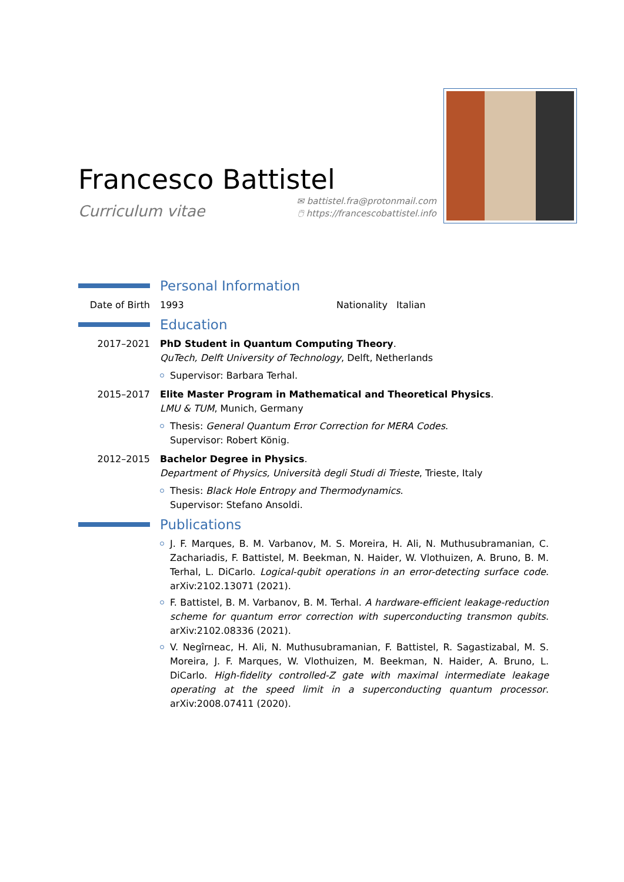Francesco Battistel
Curriculum vitae ✉ battistel.fra@protonmail.com
🖱 https://francescobattistel.info
Personal Information
Date of Birth
1993 Nationality Italian
Education
2017–2021 PhD Student in Quantum Computing Theory.
QuTech, Delft University of Technology, Delft, Netherlands
Supervisor: Barbara Terhal.
2015–2017 Elite Master Program in Mathematical and Theoretical Physics.
LMU & TUM, Munich, Germany
Thesis: General Quantum Error Correction for MERA Codes.
Supervisor: Robert König.
2012–2015 Bachelor Degree in Physics.
Department of Physics, Università degli Studi di Trieste, Trieste, Italy
Thesis: Black Hole Entropy and Thermodynamics.
Supervisor: Stefano Ansoldi.
Publications
J. F. Marques, B. M. Varbanov, M. S. Moreira, H. Ali, N. Muthusubramanian, C. Zachariadis, F. Battistel, M. Beekman, N. Haider, W. Vlothuizen, A. Bruno, B. M. Terhal, L. DiCarlo. Logical-qubit operations in an error-detecting surface code. arXiv:2102.13071 (2021).
F. Battistel, B. M. Varbanov, B. M. Terhal. A hardware-efficient leakage-reduction scheme for quantum error correction with superconducting transmon qubits. arXiv:2102.08336 (2021).
V. Negîrneac, H. Ali, N. Muthusubramanian, F. Battistel, R. Sagastizabal, M. S. Moreira, J. F. Marques, W. Vlothuizen, M. Beekman, N. Haider, A. Bruno, L. DiCarlo. High-fidelity controlled-Z gate with maximal intermediate leakage operating at the speed limit in a superconducting quantum processor. arXiv:2008.07411 (2020).